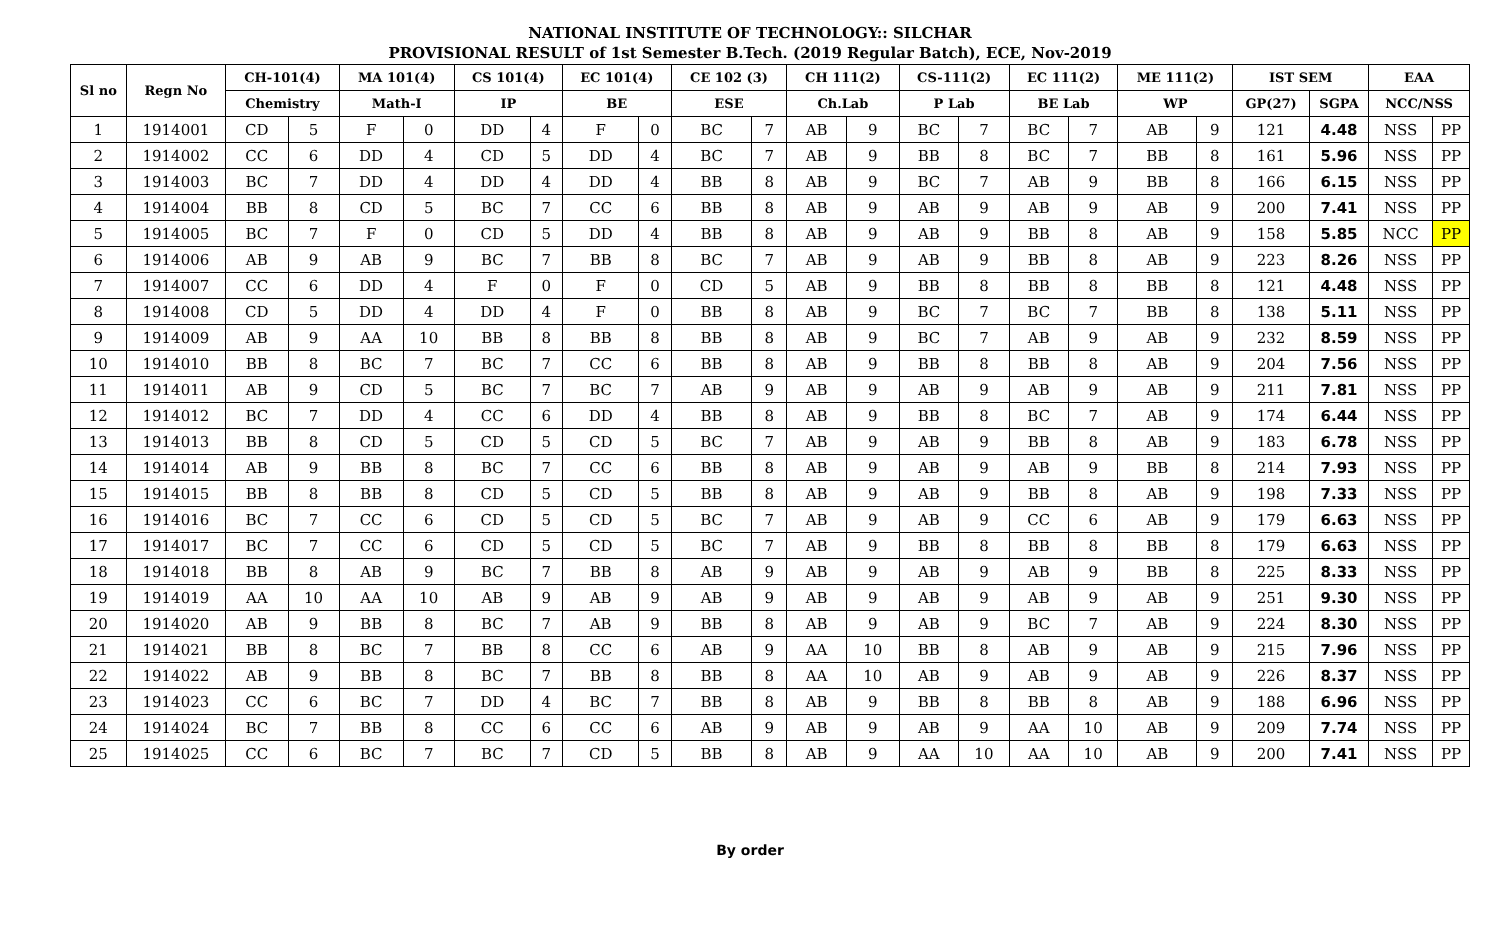NATIONAL INSTITUTE OF TECHNOLOGY:: SILCHAR
PROVISIONAL RESULT of 1st Semester B.Tech. (2019 Regular Batch), ECE, Nov-2019
| Sl no | Regn No | CH-101(4) | | MA 101(4) | | CS 101(4) | | EC 101(4) | | CE 102 (3) | | CH 111(2) | | CS-111(2) | | EC 111(2) | | ME 111(2) | | IST SEM | | EAA | |
| --- | --- | --- | --- | --- | --- | --- | --- | --- | --- | --- | --- | --- | --- | --- | --- | --- | --- | --- | --- | --- | --- | --- | --- |
| | | Chemistry | | Math-I | | IP | | BE | | ESE | | Ch.Lab | | P Lab | | BE Lab | | WP | | GP(27) | SGPA | NCC/NSS | |
| 1 | 1914001 | CD | 5 | F | 0 | DD | 4 | F | 0 | BC | 7 | AB | 9 | BC | 7 | BC | 7 | AB | 9 | 121 | 4.48 | NSS | PP |
| 2 | 1914002 | CC | 6 | DD | 4 | CD | 5 | DD | 4 | BC | 7 | AB | 9 | BB | 8 | BC | 7 | BB | 8 | 161 | 5.96 | NSS | PP |
| 3 | 1914003 | BC | 7 | DD | 4 | DD | 4 | DD | 4 | BB | 8 | AB | 9 | BC | 7 | AB | 9 | BB | 8 | 166 | 6.15 | NSS | PP |
| 4 | 1914004 | BB | 8 | CD | 5 | BC | 7 | CC | 6 | BB | 8 | AB | 9 | AB | 9 | AB | 9 | AB | 9 | 200 | 7.41 | NSS | PP |
| 5 | 1914005 | BC | 7 | F | 0 | CD | 5 | DD | 4 | BB | 8 | AB | 9 | AB | 9 | BB | 8 | AB | 9 | 158 | 5.85 | NCC | PP |
| 6 | 1914006 | AB | 9 | AB | 9 | BC | 7 | BB | 8 | BC | 7 | AB | 9 | AB | 9 | BB | 8 | AB | 9 | 223 | 8.26 | NSS | PP |
| 7 | 1914007 | CC | 6 | DD | 4 | F | 0 | F | 0 | CD | 5 | AB | 9 | BB | 8 | BB | 8 | BB | 8 | 121 | 4.48 | NSS | PP |
| 8 | 1914008 | CD | 5 | DD | 4 | DD | 4 | F | 0 | BB | 8 | AB | 9 | BC | 7 | BC | 7 | BB | 8 | 138 | 5.11 | NSS | PP |
| 9 | 1914009 | AB | 9 | AA | 10 | BB | 8 | BB | 8 | BB | 8 | AB | 9 | BC | 7 | AB | 9 | AB | 9 | 232 | 8.59 | NSS | PP |
| 10 | 1914010 | BB | 8 | BC | 7 | BC | 7 | CC | 6 | BB | 8 | AB | 9 | BB | 8 | BB | 8 | AB | 9 | 204 | 7.56 | NSS | PP |
| 11 | 1914011 | AB | 9 | CD | 5 | BC | 7 | BC | 7 | AB | 9 | AB | 9 | AB | 9 | AB | 9 | AB | 9 | 211 | 7.81 | NSS | PP |
| 12 | 1914012 | BC | 7 | DD | 4 | CC | 6 | DD | 4 | BB | 8 | AB | 9 | BB | 8 | BC | 7 | AB | 9 | 174 | 6.44 | NSS | PP |
| 13 | 1914013 | BB | 8 | CD | 5 | CD | 5 | CD | 5 | BC | 7 | AB | 9 | AB | 9 | BB | 8 | AB | 9 | 183 | 6.78 | NSS | PP |
| 14 | 1914014 | AB | 9 | BB | 8 | BC | 7 | CC | 6 | BB | 8 | AB | 9 | AB | 9 | AB | 9 | BB | 8 | 214 | 7.93 | NSS | PP |
| 15 | 1914015 | BB | 8 | BB | 8 | CD | 5 | CD | 5 | BB | 8 | AB | 9 | AB | 9 | BB | 8 | AB | 9 | 198 | 7.33 | NSS | PP |
| 16 | 1914016 | BC | 7 | CC | 6 | CD | 5 | CD | 5 | BC | 7 | AB | 9 | AB | 9 | CC | 6 | AB | 9 | 179 | 6.63 | NSS | PP |
| 17 | 1914017 | BC | 7 | CC | 6 | CD | 5 | CD | 5 | BC | 7 | AB | 9 | BB | 8 | BB | 8 | BB | 8 | 179 | 6.63 | NSS | PP |
| 18 | 1914018 | BB | 8 | AB | 9 | BC | 7 | BB | 8 | AB | 9 | AB | 9 | AB | 9 | AB | 9 | BB | 8 | 225 | 8.33 | NSS | PP |
| 19 | 1914019 | AA | 10 | AA | 10 | AB | 9 | AB | 9 | AB | 9 | AB | 9 | AB | 9 | AB | 9 | AB | 9 | 251 | 9.30 | NSS | PP |
| 20 | 1914020 | AB | 9 | BB | 8 | BC | 7 | AB | 9 | BB | 8 | AB | 9 | AB | 9 | BC | 7 | AB | 9 | 224 | 8.30 | NSS | PP |
| 21 | 1914021 | BB | 8 | BC | 7 | BB | 8 | CC | 6 | AB | 9 | AA | 10 | BB | 8 | AB | 9 | AB | 9 | 215 | 7.96 | NSS | PP |
| 22 | 1914022 | AB | 9 | BB | 8 | BC | 7 | BB | 8 | BB | 8 | AA | 10 | AB | 9 | AB | 9 | AB | 9 | 226 | 8.37 | NSS | PP |
| 23 | 1914023 | CC | 6 | BC | 7 | DD | 4 | BC | 7 | BB | 8 | AB | 9 | BB | 8 | BB | 8 | AB | 9 | 188 | 6.96 | NSS | PP |
| 24 | 1914024 | BC | 7 | BB | 8 | CC | 6 | CC | 6 | AB | 9 | AB | 9 | AB | 9 | AA | 10 | AB | 9 | 209 | 7.74 | NSS | PP |
| 25 | 1914025 | CC | 6 | BC | 7 | BC | 7 | CD | 5 | BB | 8 | AB | 9 | AA | 10 | AA | 10 | AB | 9 | 200 | 7.41 | NSS | PP |
By order